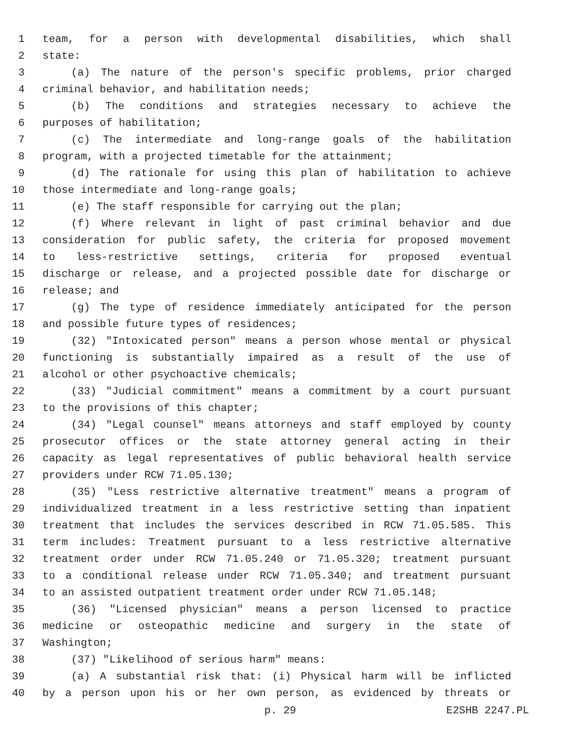1 team, for a person with developmental disabilities, which shall
2 state:
3 (a) The nature of the person's specific problems, prior charged
4 criminal behavior, and habilitation needs;
5 (b) The conditions and strategies necessary to achieve the
6 purposes of habilitation;
7 (c) The intermediate and long-range goals of the habilitation
8 program, with a projected timetable for the attainment;
9 (d) The rationale for using this plan of habilitation to achieve
10 those intermediate and long-range goals;
11 (e) The staff responsible for carrying out the plan;
12 (f) Where relevant in light of past criminal behavior and due
13 consideration for public safety, the criteria for proposed movement
14 to less-restrictive settings, criteria for proposed eventual
15 discharge or release, and a projected possible date for discharge or
16 release; and
17 (g) The type of residence immediately anticipated for the person
18 and possible future types of residences;
19 (32) "Intoxicated person" means a person whose mental or physical
20 functioning is substantially impaired as a result of the use of
21 alcohol or other psychoactive chemicals;
22 (33) "Judicial commitment" means a commitment by a court pursuant
23 to the provisions of this chapter;
24 (34) "Legal counsel" means attorneys and staff employed by county
25 prosecutor offices or the state attorney general acting in their
26 capacity as legal representatives of public behavioral health service
27 providers under RCW 71.05.130;
28 (35) "Less restrictive alternative treatment" means a program of
29 individualized treatment in a less restrictive setting than inpatient
30 treatment that includes the services described in RCW 71.05.585. This
31 term includes: Treatment pursuant to a less restrictive alternative
32 treatment order under RCW 71.05.240 or 71.05.320; treatment pursuant
33 to a conditional release under RCW 71.05.340; and treatment pursuant
34 to an assisted outpatient treatment order under RCW 71.05.148;
35 (36) "Licensed physician" means a person licensed to practice
36 medicine or osteopathic medicine and surgery in the state of
37 Washington;
38 (37) "Likelihood of serious harm" means:
39 (a) A substantial risk that: (i) Physical harm will be inflicted
40 by a person upon his or her own person, as evidenced by threats or
p. 29 E2SHB 2247.PL